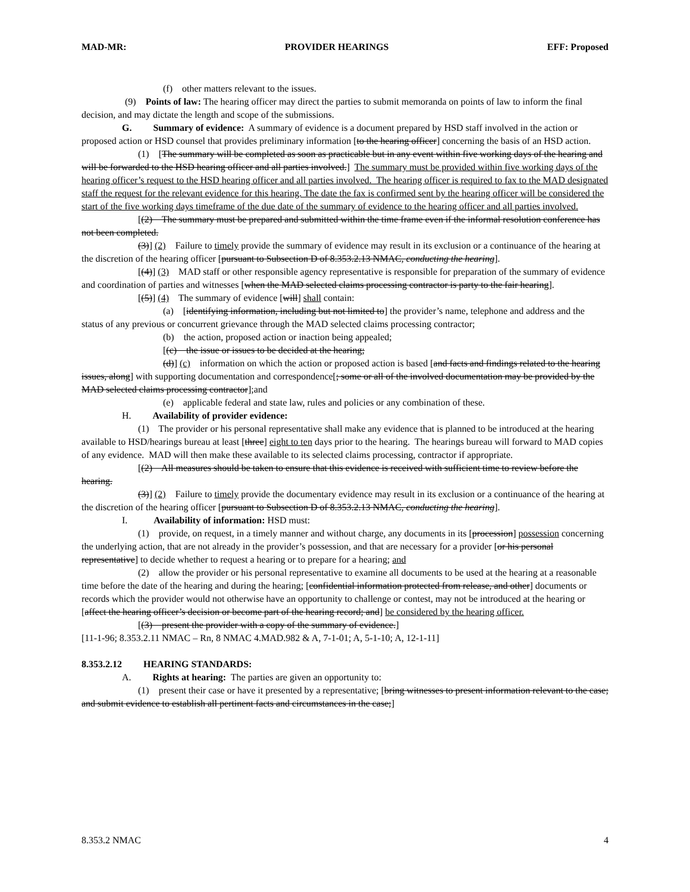MAD-MR: PROVIDER HEARINGS EFF: Proposed
(f) other matters relevant to the issues.
(9) Points of law: The hearing officer may direct the parties to submit memoranda on points of law to inform the final decision, and may dictate the length and scope of the submissions.
G. Summary of evidence: A summary of evidence is a document prepared by HSD staff involved in the action or proposed action or HSD counsel that provides preliminary information [to the hearing officer] concerning the basis of an HSD action.
(1) [The summary will be completed as soon as practicable but in any event within five working days of the hearing and will be forwarded to the HSD hearing officer and all parties involved.] The summary must be provided within five working days of the hearing officer’s request to the HSD hearing officer and all parties involved. The hearing officer is required to fax to the MAD designated staff the request for the relevant evidence for this hearing. The date the fax is confirmed sent by the hearing officer will be considered the start of the five working days timeframe of the due date of the summary of evidence to the hearing officer and all parties involved.
[(2) The summary must be prepared and submitted within the time frame even if the informal resolution conference has not been completed.
(3)] (2) Failure to timely provide the summary of evidence may result in its exclusion or a continuance of the hearing at the discretion of the hearing officer [pursuant to Subsection D of 8.353.2.13 NMAC, conducting the hearing].
[(4)] (3) MAD staff or other responsible agency representative is responsible for preparation of the summary of evidence and coordination of parties and witnesses [when the MAD selected claims processing contractor is party to the fair hearing].
[(5)] (4) The summary of evidence [will] shall contain:
(a) [identifying information, including but not limited to] the provider’s name, telephone and address and the status of any previous or concurrent grievance through the MAD selected claims processing contractor;
(b) the action, proposed action or inaction being appealed;
[(c) the issue or issues to be decided at the hearing;
(d)] (c) information on which the action or proposed action is based [and facts and findings related to the hearing issues, along] with supporting documentation and correspondence[; some or all of the involved documentation may be provided by the MAD selected claims processing contractor];and
(e) applicable federal and state law, rules and policies or any combination of these.
H. Availability of provider evidence:
(1) The provider or his personal representative shall make any evidence that is planned to be introduced at the hearing available to HSD/hearings bureau at least [three] eight to ten days prior to the hearing. The hearings bureau will forward to MAD copies of any evidence. MAD will then make these available to its selected claims processing, contractor if appropriate.
[(2) All measures should be taken to ensure that this evidence is received with sufficient time to review before the hearing.
(3)] (2) Failure to timely provide the documentary evidence may result in its exclusion or a continuance of the hearing at the discretion of the hearing officer [pursuant to Subsection D of 8.353.2.13 NMAC, conducting the hearing].
I. Availability of information: HSD must:
(1) provide, on request, in a timely manner and without charge, any documents in its [procession] possession concerning the underlying action, that are not already in the provider’s possession, and that are necessary for a provider [or his personal representative] to decide whether to request a hearing or to prepare for a hearing; and
(2) allow the provider or his personal representative to examine all documents to be used at the hearing at a reasonable time before the date of the hearing and during the hearing; [confidential information protected from release, and other] documents or records which the provider would not otherwise have an opportunity to challenge or contest, may not be introduced at the hearing or [affect the hearing officer’s decision or become part of the hearing record; and] be considered by the hearing officer.
[(3) present the provider with a copy of the summary of evidence.]
[11-1-96; 8.353.2.11 NMAC – Rn, 8 NMAC 4.MAD.982 & A, 7-1-01; A, 5-1-10; A, 12-1-11]
8.353.2.12 HEARING STANDARDS:
A. Rights at hearing: The parties are given an opportunity to:
(1) present their case or have it presented by a representative; [bring witnesses to present information relevant to the case; and submit evidence to establish all pertinent facts and circumstances in the case;]
8.353.2 NMAC 4